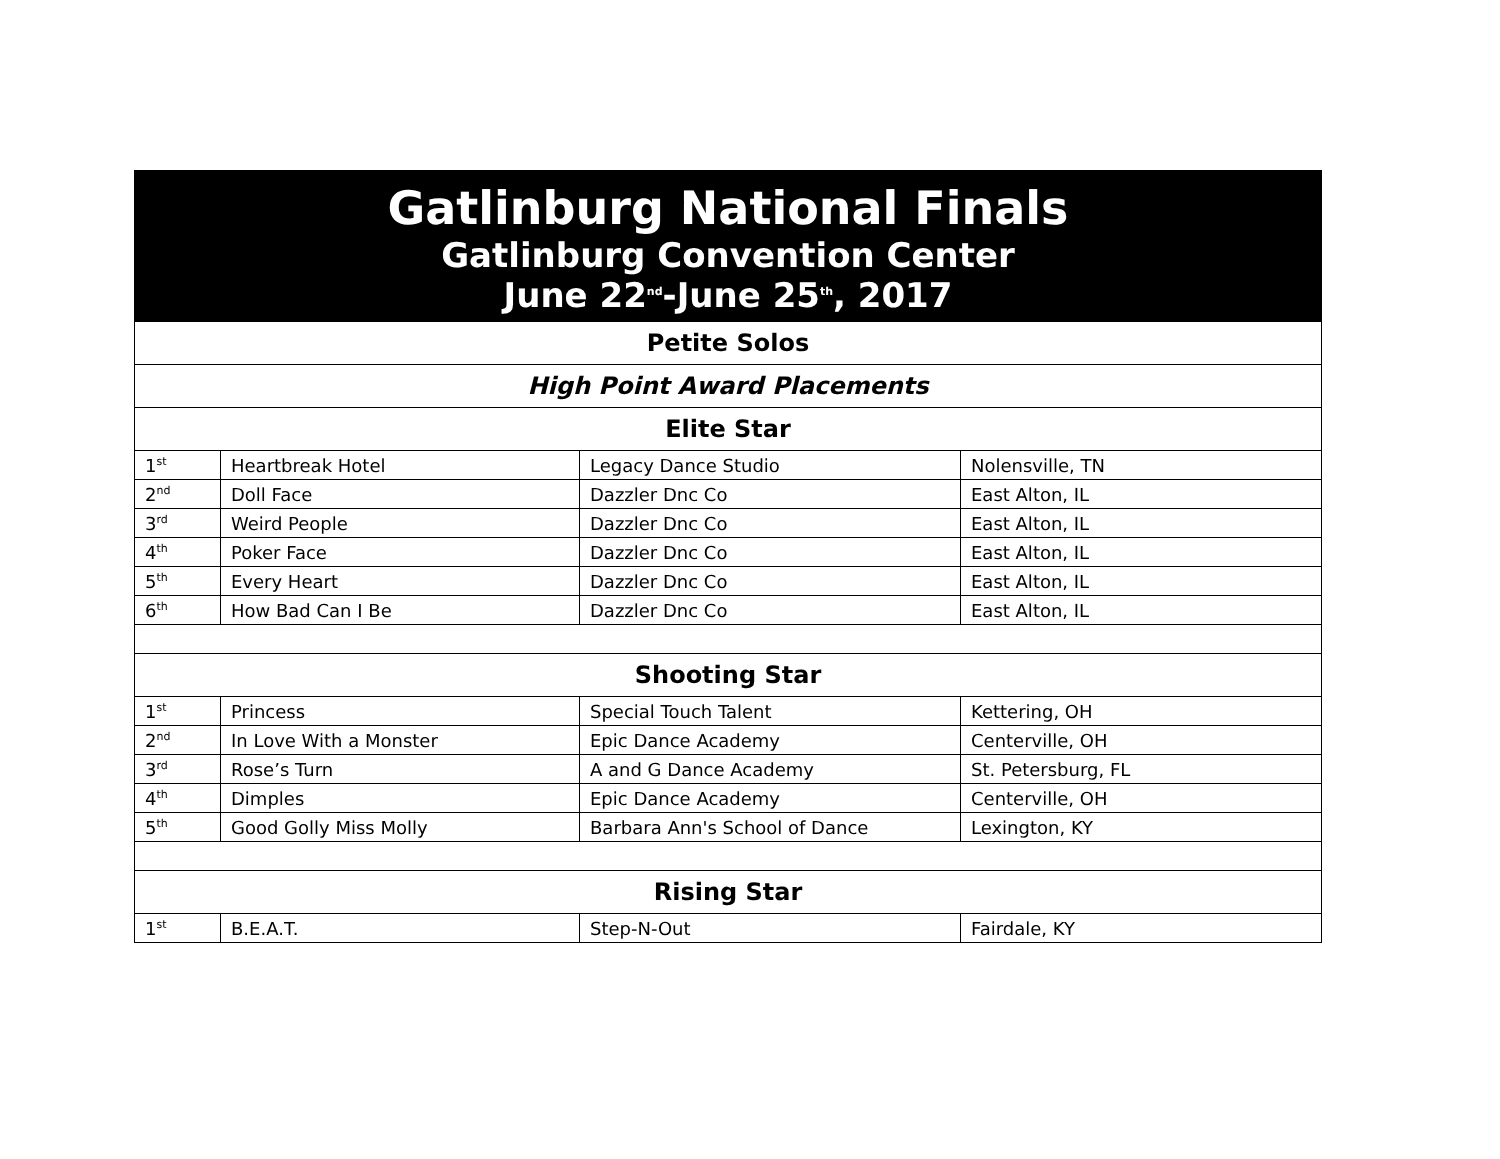| Gatlinburg National Finals Gatlinburg Convention Center June 22<sup>nd</sup>-June 25<sup>th</sup>, 2017 | | | |
| --- | --- | --- | --- |
| Petite Solos | | | |
| High Point Award Placements | | | |
| Elite Star | | | |
| 1<sup>st</sup> | Heartbreak Hotel | Legacy Dance Studio | Nolensville, TN |
| 2<sup>nd</sup> | Doll Face | Dazzler Dnc Co | East Alton, IL |
| 3<sup>rd</sup> | Weird People | Dazzler Dnc Co | East Alton, IL |
| 4<sup>th</sup> | Poker Face | Dazzler Dnc Co | East Alton, IL |
| 5<sup>th</sup> | Every Heart | Dazzler Dnc Co | East Alton, IL |
| 6<sup>th</sup> | How Bad Can I Be | Dazzler Dnc Co | East Alton, IL |
| Shooting Star | | | |
| 1<sup>st</sup> | Princess | Special Touch Talent | Kettering, OH |
| 2<sup>nd</sup> | In Love With a Monster | Epic Dance Academy | Centerville, OH |
| 3<sup>rd</sup> | Rose’s Turn | A and G Dance Academy | St. Petersburg, FL |
| 4<sup>th</sup> | Dimples | Epic Dance Academy | Centerville, OH |
| 5<sup>th</sup> | Good Golly Miss Molly | Barbara Ann's School of Dance | Lexington, KY |
| Rising Star | | | |
| 1<sup>st</sup> | B.E.A.T. | Step-N-Out | Fairdale, KY |